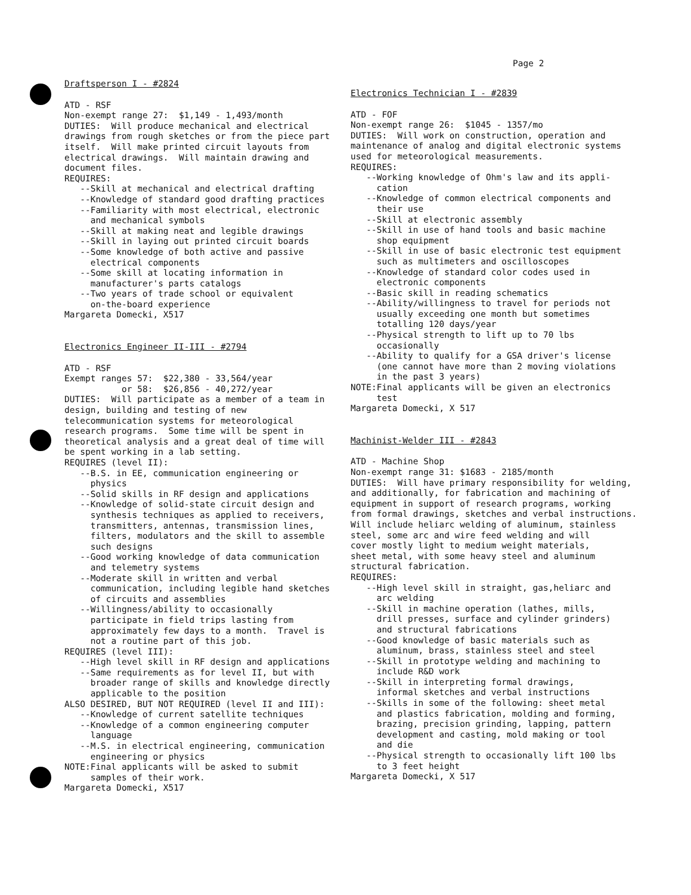Page 2
Draftsperson I - #2824
ATD - RSF Non-exempt range 27: $1,149 - 1,493/month DUTIES: Will produce mechanical and electrical drawings from rough sketches or from the piece part itself. Will make printed circuit layouts from electrical drawings. Will maintain drawing and document files. REQUIRES: --Skill at mechanical and electrical drafting --Knowledge of standard good drafting practices --Familiarity with most electrical, electronic and mechanical symbols --Skill at making neat and legible drawings --Skill in laying out printed circuit boards --Some knowledge of both active and passive electrical components --Some skill at locating information in manufacturer's parts catalogs --Two years of trade school or equivalent on-the-board experience Margareta Domecki, X517
Electronics Engineer II-III - #2794
ATD - RSF Exempt ranges 57: $22,380 - 33,564/year or 58: $26,856 - 40,272/year DUTIES: Will participate as a member of a team in design, building and testing of new telecommunication systems for meteorological research programs. Some time will be spent in theoretical analysis and a great deal of time will be spent working in a lab setting. REQUIRES (level II): --B.S. in EE, communication engineering or physics --Solid skills in RF design and applications --Knowledge of solid-state circuit design and synthesis techniques as applied to receivers, transmitters, antennas, transmission lines, filters, modulators and the skill to assemble such designs --Good working knowledge of data communication and telemetry systems --Moderate skill in written and verbal communication, including legible hand sketches of circuits and assemblies --Willingness/ability to occasionally participate in field trips lasting from approximately few days to a month. Travel is not a routine part of this job. REQUIRES (level III): --High level skill in RF design and applications --Same requirements as for level II, but with broader range of skills and knowledge directly applicable to the position ALSO DESIRED, BUT NOT REQUIRED (level II and III): --Knowledge of current satellite techniques --Knowledge of a common engineering computer language --M.S. in electrical engineering, communication engineering or physics NOTE:Final applicants will be asked to submit samples of their work. Margareta Domecki, X517
Electronics Technician I - #2839
ATD - FOF Non-exempt range 26: $1045 - 1357/mo DUTIES: Will work on construction, operation and maintenance of analog and digital electronic systems used for meteorological measurements. REQUIRES: --Working knowledge of Ohm's law and its appli- cation --Knowledge of common electrical components and their use --Skill at electronic assembly --Skill in use of hand tools and basic machine shop equipment --Skill in use of basic electronic test equipment such as multimeters and oscilloscopes --Knowledge of standard color codes used in electronic components --Basic skill in reading schematics --Ability/willingness to travel for periods not usually exceeding one month but sometimes totalling 120 days/year --Physical strength to lift up to 70 lbs occasionally --Ability to qualify for a GSA driver's license (one cannot have more than 2 moving violations in the past 3 years) NOTE:Final applicants will be given an electronics test Margareta Domecki, X 517
Machinist-Welder III - #2843
ATD - Machine Shop Non-exempt range 31: $1683 - 2185/month DUTIES: Will have primary responsibility for welding, and additionally, for fabrication and machining of equipment in support of research programs, working from formal drawings, sketches and verbal instructions. Will include heliarc welding of aluminum, stainless steel, some arc and wire feed welding and will cover mostly light to medium weight materials, sheet metal, with some heavy steel and aluminum structural fabrication. REQUIRES: --High level skill in straight, gas,heliarc and arc welding --Skill in machine operation (lathes, mills, drill presses, surface and cylinder grinders) and structural fabrications --Good knowledge of basic materials such as aluminum, brass, stainless steel and steel --Skill in prototype welding and machining to include R&D work --Skill in interpreting formal drawings, informal sketches and verbal instructions --Skills in some of the following: sheet metal and plastics fabrication, molding and forming, brazing, precision grinding, lapping, pattern development and casting, mold making or tool and die --Physical strength to occasionally lift 100 lbs to 3 feet height Margareta Domecki, X 517